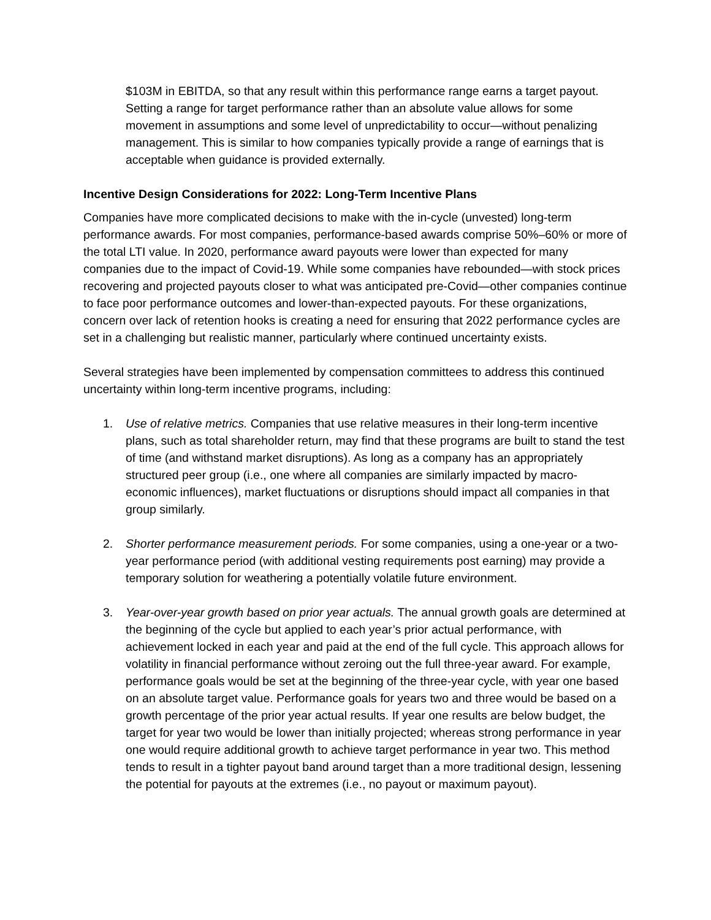$103M in EBITDA, so that any result within this performance range earns a target payout. Setting a range for target performance rather than an absolute value allows for some movement in assumptions and some level of unpredictability to occur—without penalizing management. This is similar to how companies typically provide a range of earnings that is acceptable when guidance is provided externally.
Incentive Design Considerations for 2022: Long-Term Incentive Plans
Companies have more complicated decisions to make with the in-cycle (unvested) long-term performance awards. For most companies, performance-based awards comprise 50%–60% or more of the total LTI value. In 2020, performance award payouts were lower than expected for many companies due to the impact of Covid-19. While some companies have rebounded—with stock prices recovering and projected payouts closer to what was anticipated pre-Covid—other companies continue to face poor performance outcomes and lower-than-expected payouts. For these organizations, concern over lack of retention hooks is creating a need for ensuring that 2022 performance cycles are set in a challenging but realistic manner, particularly where continued uncertainty exists.
Several strategies have been implemented by compensation committees to address this continued uncertainty within long-term incentive programs, including:
1. Use of relative metrics. Companies that use relative measures in their long-term incentive plans, such as total shareholder return, may find that these programs are built to stand the test of time (and withstand market disruptions). As long as a company has an appropriately structured peer group (i.e., one where all companies are similarly impacted by macro-economic influences), market fluctuations or disruptions should impact all companies in that group similarly.
2. Shorter performance measurement periods. For some companies, using a one-year or a two-year performance period (with additional vesting requirements post earning) may provide a temporary solution for weathering a potentially volatile future environment.
3. Year-over-year growth based on prior year actuals. The annual growth goals are determined at the beginning of the cycle but applied to each year’s prior actual performance, with achievement locked in each year and paid at the end of the full cycle. This approach allows for volatility in financial performance without zeroing out the full three-year award. For example, performance goals would be set at the beginning of the three-year cycle, with year one based on an absolute target value. Performance goals for years two and three would be based on a growth percentage of the prior year actual results. If year one results are below budget, the target for year two would be lower than initially projected; whereas strong performance in year one would require additional growth to achieve target performance in year two. This method tends to result in a tighter payout band around target than a more traditional design, lessening the potential for payouts at the extremes (i.e., no payout or maximum payout).